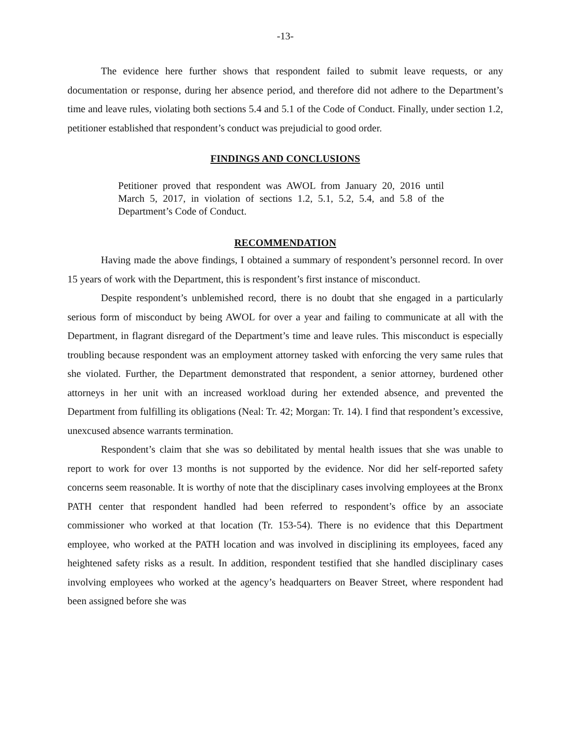-13-
The evidence here further shows that respondent failed to submit leave requests, or any documentation or response, during her absence period, and therefore did not adhere to the Department’s time and leave rules, violating both sections 5.4 and 5.1 of the Code of Conduct. Finally, under section 1.2, petitioner established that respondent’s conduct was prejudicial to good order.
FINDINGS AND CONCLUSIONS
Petitioner proved that respondent was AWOL from January 20, 2016 until March 5, 2017, in violation of sections 1.2, 5.1, 5.2, 5.4, and 5.8 of the Department’s Code of Conduct.
RECOMMENDATION
Having made the above findings, I obtained a summary of respondent’s personnel record. In over 15 years of work with the Department, this is respondent’s first instance of misconduct.
Despite respondent’s unblemished record, there is no doubt that she engaged in a particularly serious form of misconduct by being AWOL for over a year and failing to communicate at all with the Department, in flagrant disregard of the Department’s time and leave rules. This misconduct is especially troubling because respondent was an employment attorney tasked with enforcing the very same rules that she violated. Further, the Department demonstrated that respondent, a senior attorney, burdened other attorneys in her unit with an increased workload during her extended absence, and prevented the Department from fulfilling its obligations (Neal: Tr. 42; Morgan: Tr. 14). I find that respondent’s excessive, unexcused absence warrants termination.
Respondent’s claim that she was so debilitated by mental health issues that she was unable to report to work for over 13 months is not supported by the evidence. Nor did her self-reported safety concerns seem reasonable. It is worthy of note that the disciplinary cases involving employees at the Bronx PATH center that respondent handled had been referred to respondent’s office by an associate commissioner who worked at that location (Tr. 153-54). There is no evidence that this Department employee, who worked at the PATH location and was involved in disciplining its employees, faced any heightened safety risks as a result. In addition, respondent testified that she handled disciplinary cases involving employees who worked at the agency’s headquarters on Beaver Street, where respondent had been assigned before she was